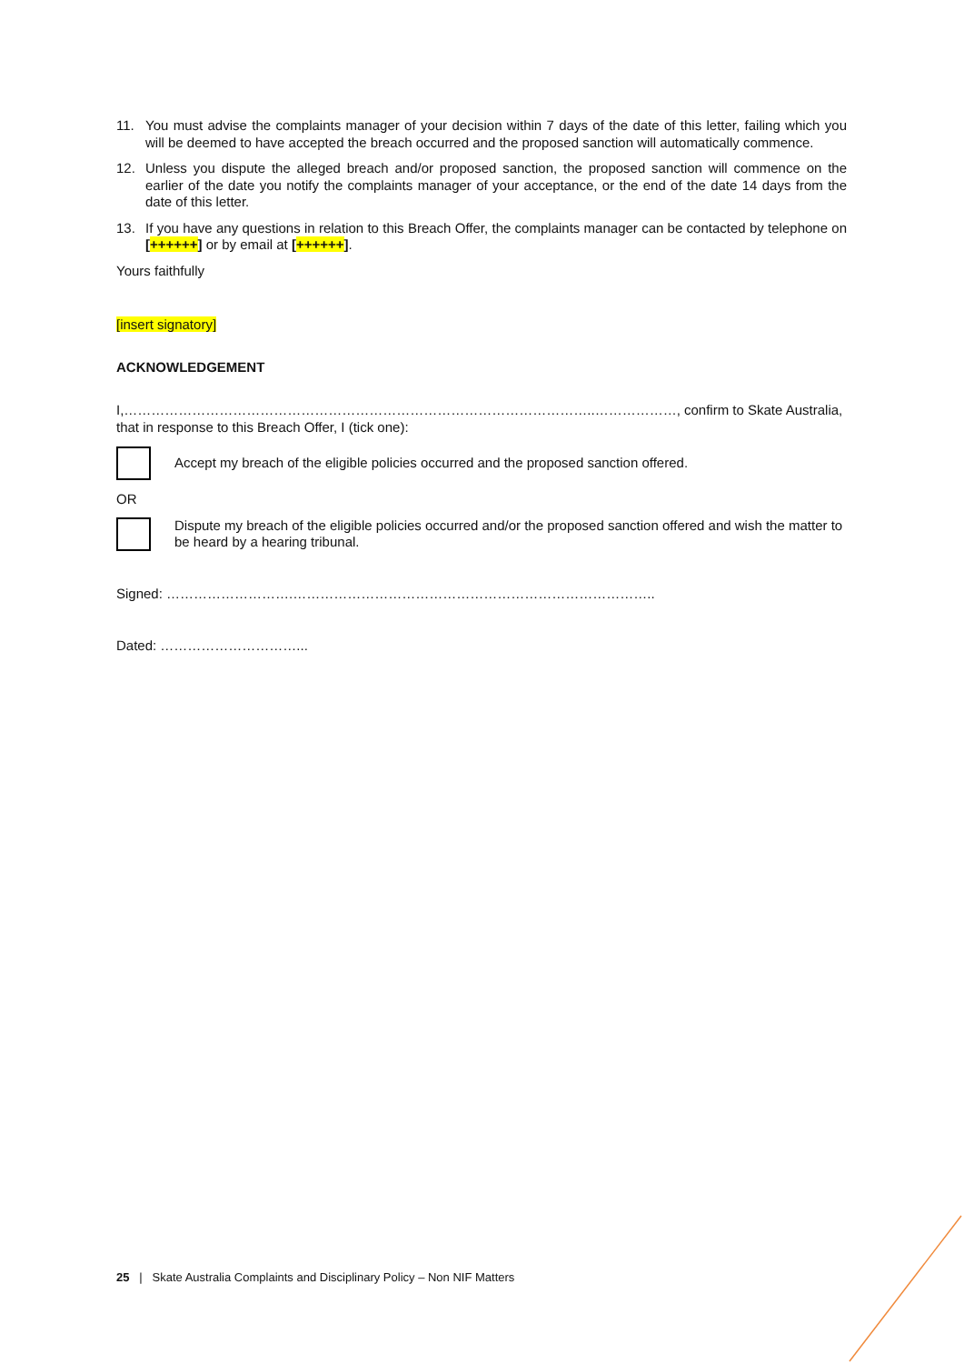11. You must advise the complaints manager of your decision within 7 days of the date of this letter, failing which you will be deemed to have accepted the breach occurred and the proposed sanction will automatically commence.
12. Unless you dispute the alleged breach and/or proposed sanction, the proposed sanction will commence on the earlier of the date you notify the complaints manager of your acceptance, or the end of the date 14 days from the date of this letter.
13. If you have any questions in relation to this Breach Offer, the complaints manager can be contacted by telephone on [++++++] or by email at [++++++].
Yours faithfully
[insert signatory]
ACKNOWLEDGEMENT
I,…………………………………………………………………………………………..………………, confirm to Skate Australia, that in response to this Breach Offer, I (tick one):
Accept my breach of the eligible policies occurred and the proposed sanction offered.
OR
Dispute my breach of the eligible policies occurred and/or the proposed sanction offered and wish the matter to be heard by a hearing tribunal.
Signed: ……………………….……………………………………………………………………..
Dated: …………………………...
25 | Skate Australia Complaints and Disciplinary Policy – Non NIF Matters